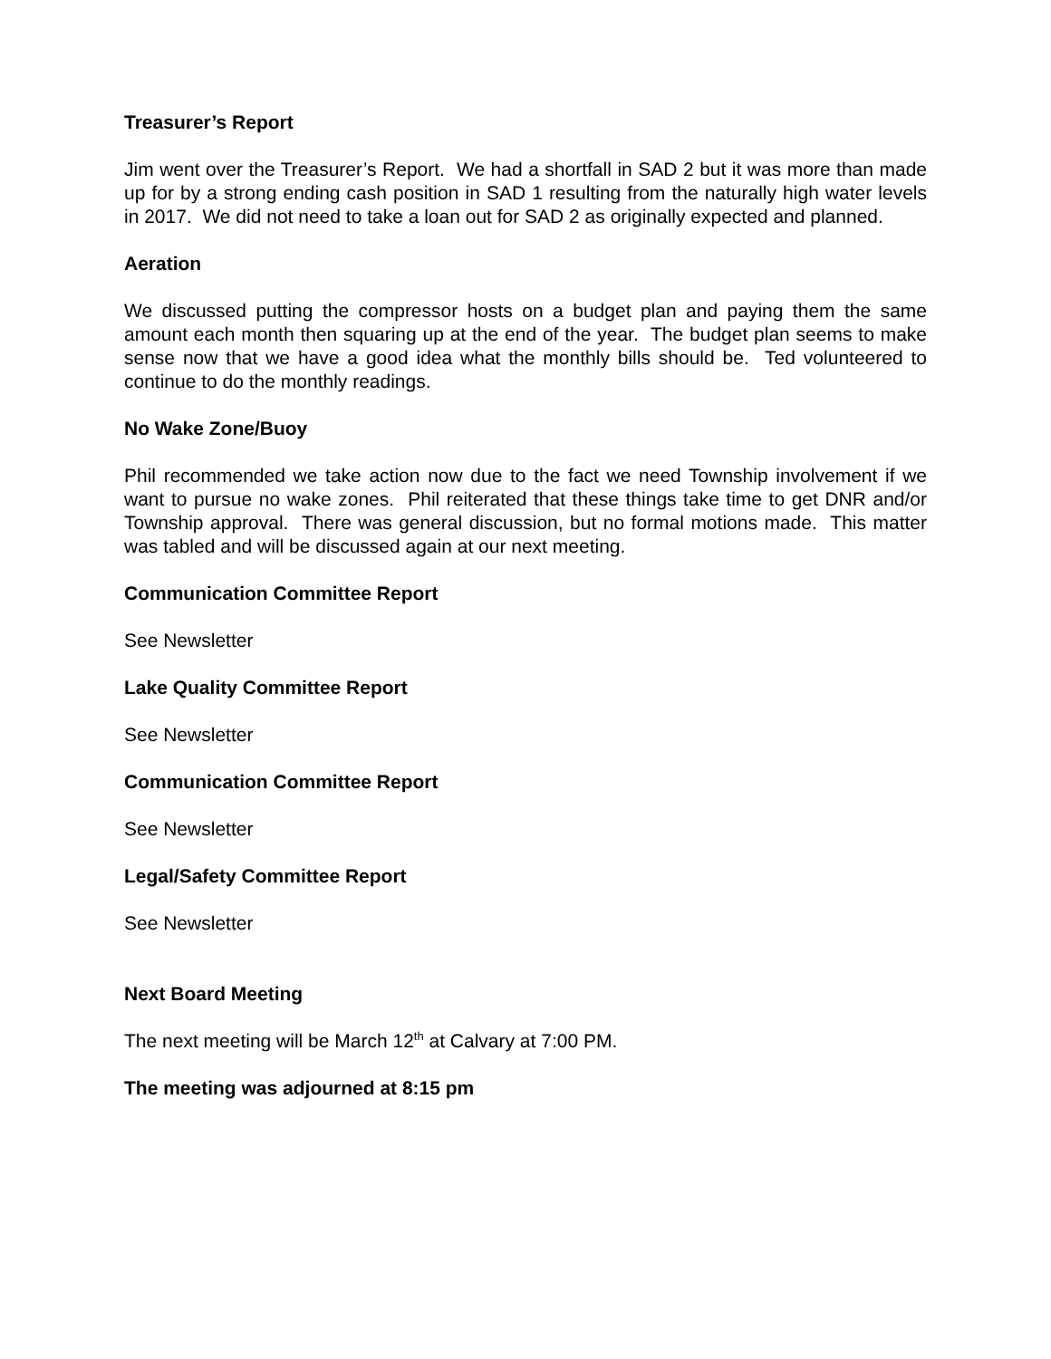Treasurer’s Report
Jim went over the Treasurer’s Report. We had a shortfall in SAD 2 but it was more than made up for by a strong ending cash position in SAD 1 resulting from the naturally high water levels in 2017. We did not need to take a loan out for SAD 2 as originally expected and planned.
Aeration
We discussed putting the compressor hosts on a budget plan and paying them the same amount each month then squaring up at the end of the year. The budget plan seems to make sense now that we have a good idea what the monthly bills should be. Ted volunteered to continue to do the monthly readings.
No Wake Zone/Buoy
Phil recommended we take action now due to the fact we need Township involvement if we want to pursue no wake zones. Phil reiterated that these things take time to get DNR and/or Township approval. There was general discussion, but no formal motions made. This matter was tabled and will be discussed again at our next meeting.
Communication Committee Report
See Newsletter
Lake Quality Committee Report
See Newsletter
Communication Committee Report
See Newsletter
Legal/Safety Committee Report
See Newsletter
Next Board Meeting
The next meeting will be March 12<sup>th</sup> at Calvary at 7:00 PM.
The meeting was adjourned at 8:15 pm